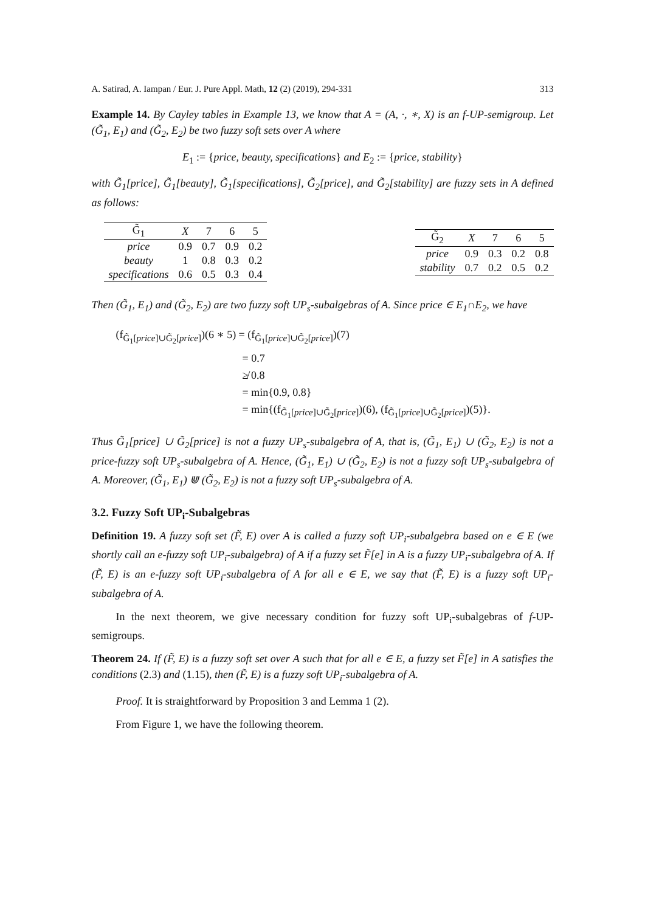A. Satirad, A. Iampan / Eur. J. Pure Appl. Math, 12 (2) (2019), 294-331 313
Example 14. By Cayley tables in Example 13, we know that A = (A, ·, ∗, X) is an f-UP-semigroup. Let (G̃<sub>1</sub>, E<sub>1</sub>) and (G̃<sub>2</sub>, E<sub>2</sub>) be two fuzzy soft sets over A where
E<sub>1</sub> := {price, beauty, specifications} and E<sub>2</sub> := {price, stability}
with G̃<sub>1</sub>[price], G̃<sub>1</sub>[beauty], G̃<sub>1</sub>[specifications], G̃<sub>2</sub>[price], and G̃<sub>2</sub>[stability] are fuzzy sets in A defined as follows:
| G̃<sub>1</sub> | X | 7 | 6 | 5 |
| --- | --- | --- | --- | --- |
| price | 0.9 | 0.7 | 0.9 | 0.2 |
| beauty | 1 | 0.8 | 0.3 | 0.2 |
| specifications | 0.6 | 0.5 | 0.3 | 0.4 |
| G̃<sub>2</sub> | X | 7 | 6 | 5 |
| --- | --- | --- | --- | --- |
| price | 0.9 | 0.3 | 0.2 | 0.8 |
| stability | 0.7 | 0.2 | 0.5 | 0.2 |
Then (G̃<sub>1</sub>, E<sub>1</sub>) and (G̃<sub>2</sub>, E<sub>2</sub>) are two fuzzy soft UP<sub>s</sub>-subalgebras of A. Since price ∈ E<sub>1</sub>∩E<sub>2</sub>, we have
(f<sub>G̃<sub>1</sub>[price]∪G̃<sub>2</sub>[price]</sub>)(6 ∗ 5) = (f<sub>G̃<sub>1</sub>[price]∪G̃<sub>2</sub>[price]</sub>)(7)
= 0.7
≱ 0.8
= min{0.9, 0.8}
= min{(f<sub>G̃<sub>1</sub>[price]∪G̃<sub>2</sub>[price]</sub>)(6), (f<sub>G̃<sub>1</sub>[price]∪G̃<sub>2</sub>[price]</sub>)(5)}.
Thus G̃<sub>1</sub>[price] ∪ G̃<sub>2</sub>[price] is not a fuzzy UP<sub>s</sub>-subalgebra of A, that is, (G̃<sub>1</sub>, E<sub>1</sub>) ∪ (G̃<sub>2</sub>, E<sub>2</sub>) is not a price-fuzzy soft UP<sub>s</sub>-subalgebra of A. Hence, (G̃<sub>1</sub>, E<sub>1</sub>) ∪ (G̃<sub>2</sub>, E<sub>2</sub>) is not a fuzzy soft UP<sub>s</sub>-subalgebra of A. Moreover, (G̃<sub>1</sub>, E<sub>1</sub>) ⋓ (G̃<sub>2</sub>, E<sub>2</sub>) is not a fuzzy soft UP<sub>s</sub>-subalgebra of A.
3.2. Fuzzy Soft UP<sub>i</sub>-Subalgebras
Definition 19. A fuzzy soft set (F̃, E) over A is called a fuzzy soft UP<sub>i</sub>-subalgebra based on e ∈ E (we shortly call an e-fuzzy soft UP<sub>i</sub>-subalgebra) of A if a fuzzy set F̃[e] in A is a fuzzy UP<sub>i</sub>-subalgebra of A. If (F̃, E) is an e-fuzzy soft UP<sub>i</sub>-subalgebra of A for all e ∈ E, we say that (F̃, E) is a fuzzy soft UP<sub>i</sub>-subalgebra of A.
In the next theorem, we give necessary condition for fuzzy soft UP<sub>i</sub>-subalgebras of f-UP-semigroups.
Theorem 24. If (F̃, E) is a fuzzy soft set over A such that for all e ∈ E, a fuzzy set F̃[e] in A satisfies the conditions (2.3) and (1.15), then (F̃, E) is a fuzzy soft UP<sub>i</sub>-subalgebra of A.
Proof. It is straightforward by Proposition 3 and Lemma 1 (2).
From Figure 1, we have the following theorem.